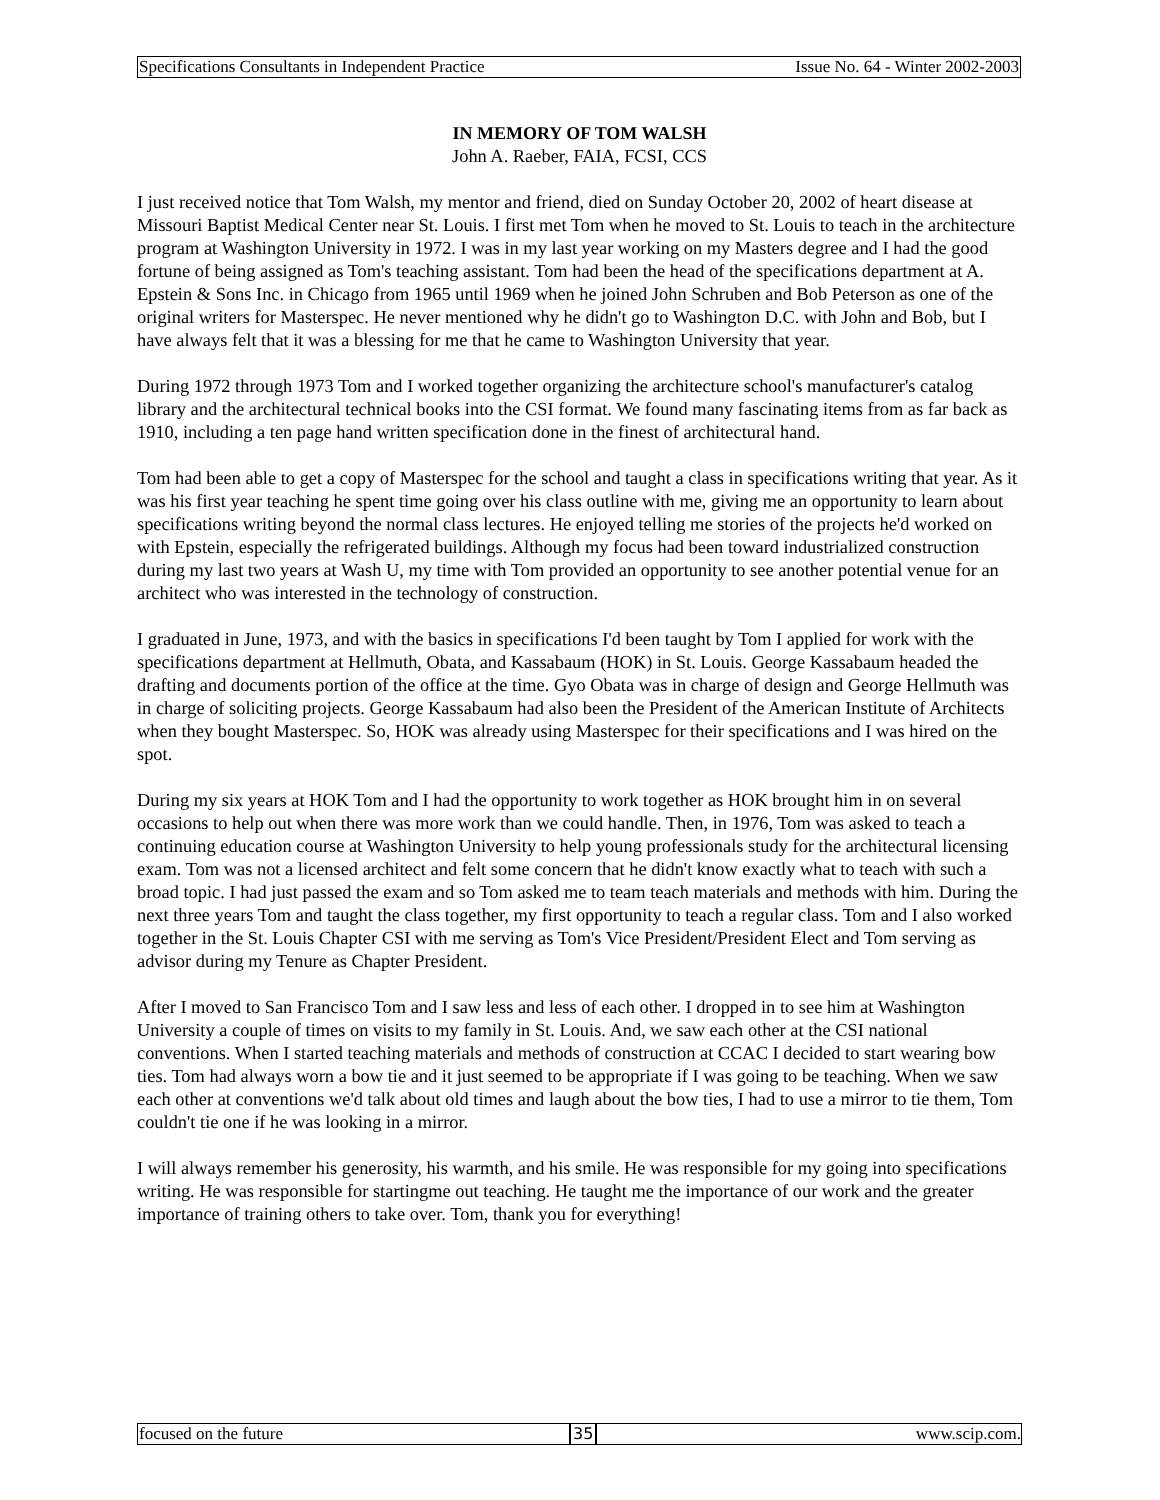Specifications Consultants in Independent Practice Issue No. 64 - Winter 2002-2003
IN MEMORY OF TOM WALSH
John A. Raeber, FAIA, FCSI, CCS
I just received notice that Tom Walsh, my mentor and friend, died on Sunday October 20, 2002 of heart disease at Missouri Baptist Medical Center near St. Louis. I first met Tom when he moved to St. Louis to teach in the architecture program at Washington University in 1972. I was in my last year working on my Masters degree and I had the good fortune of being assigned as Tom's teaching assistant. Tom had been the head of the specifications department at A. Epstein & Sons Inc. in Chicago from 1965 until 1969 when he joined John Schruben and Bob Peterson as one of the original writers for Masterspec. He never mentioned why he didn't go to Washington D.C. with John and Bob, but I have always felt that it was a blessing for me that he came to Washington University that year.
During 1972 through 1973 Tom and I worked together organizing the architecture school's manufacturer's catalog library and the architectural technical books into the CSI format. We found many fascinating items from as far back as 1910, including a ten page hand written specification done in the finest of architectural hand.
Tom had been able to get a copy of Masterspec for the school and taught a class in specifications writing that year. As it was his first year teaching he spent time going over his class outline with me, giving me an opportunity to learn about specifications writing beyond the normal class lectures. He enjoyed telling me stories of the projects he'd worked on with Epstein, especially the refrigerated buildings. Although my focus had been toward industrialized construction during my last two years at Wash U, my time with Tom provided an opportunity to see another potential venue for an architect who was interested in the technology of construction.
I graduated in June, 1973, and with the basics in specifications I'd been taught by Tom I applied for work with the specifications department at Hellmuth, Obata, and Kassabaum (HOK) in St. Louis. George Kassabaum headed the drafting and documents portion of the office at the time. Gyo Obata was in charge of design and George Hellmuth was in charge of soliciting projects. George Kassabaum had also been the President of the American Institute of Architects when they bought Masterspec. So, HOK was already using Masterspec for their specifications and I was hired on the spot.
During my six years at HOK Tom and I had the opportunity to work together as HOK brought him in on several occasions to help out when there was more work than we could handle. Then, in 1976, Tom was asked to teach a continuing education course at Washington University to help young professionals study for the architectural licensing exam. Tom was not a licensed architect and felt some concern that he didn't know exactly what to teach with such a broad topic. I had just passed the exam and so Tom asked me to team teach materials and methods with him. During the next three years Tom and taught the class together, my first opportunity to teach a regular class. Tom and I also worked together in the St. Louis Chapter CSI with me serving as Tom's Vice President/President Elect and Tom serving as advisor during my Tenure as Chapter President.
After I moved to San Francisco Tom and I saw less and less of each other. I dropped in to see him at Washington University a couple of times on visits to my family in St. Louis. And, we saw each other at the CSI national conventions. When I started teaching materials and methods of construction at CCAC I decided to start wearing bow ties. Tom had always worn a bow tie and it just seemed to be appropriate if I was going to be teaching. When we saw each other at conventions we'd talk about old times and laugh about the bow ties, I had to use a mirror to tie them, Tom couldn't tie one if he was looking in a mirror.
I will always remember his generosity, his warmth, and his smile. He was responsible for my going into specifications writing. He was responsible for startingme out teaching. He taught me the importance of our work and the greater importance of training others to take over. Tom, thank you for everything!
focused on the future 35 www.scip.com.